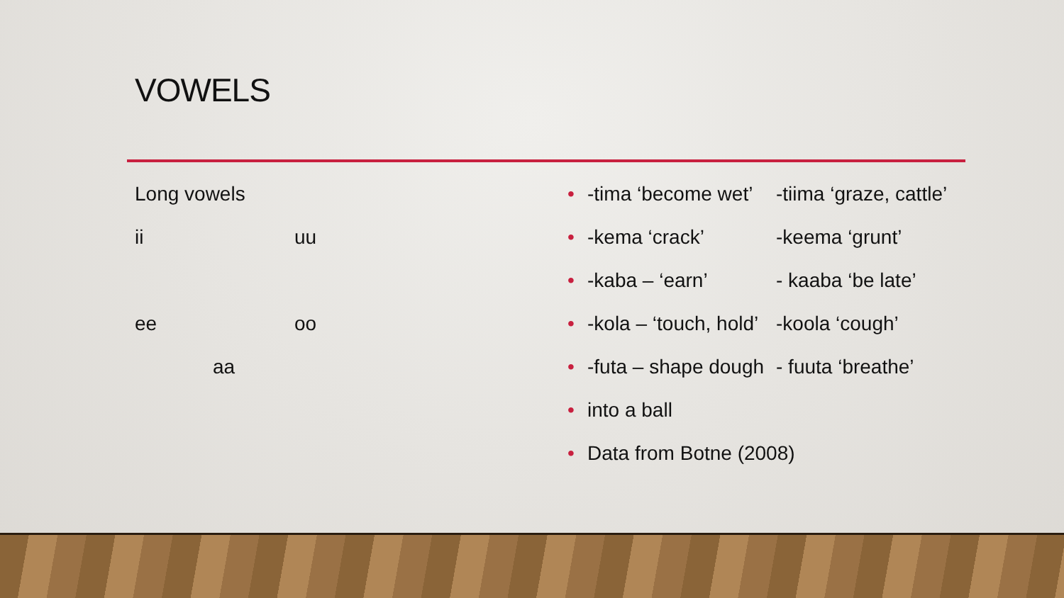VOWELS
Long vowels
ii uu
ee oo
aa
• -tima ‘become wet’ -tiima ‘graze, cattle’
• -kema ‘crack’ -keema ‘grunt’
• -kaba – ‘earn’ - kaaba ‘be late’
• -kola – ‘touch, hold’ -koola ‘cough’
• -futa – shape dough - fuuta ‘breathe’
• into a ball
• Data from Botne (2008)